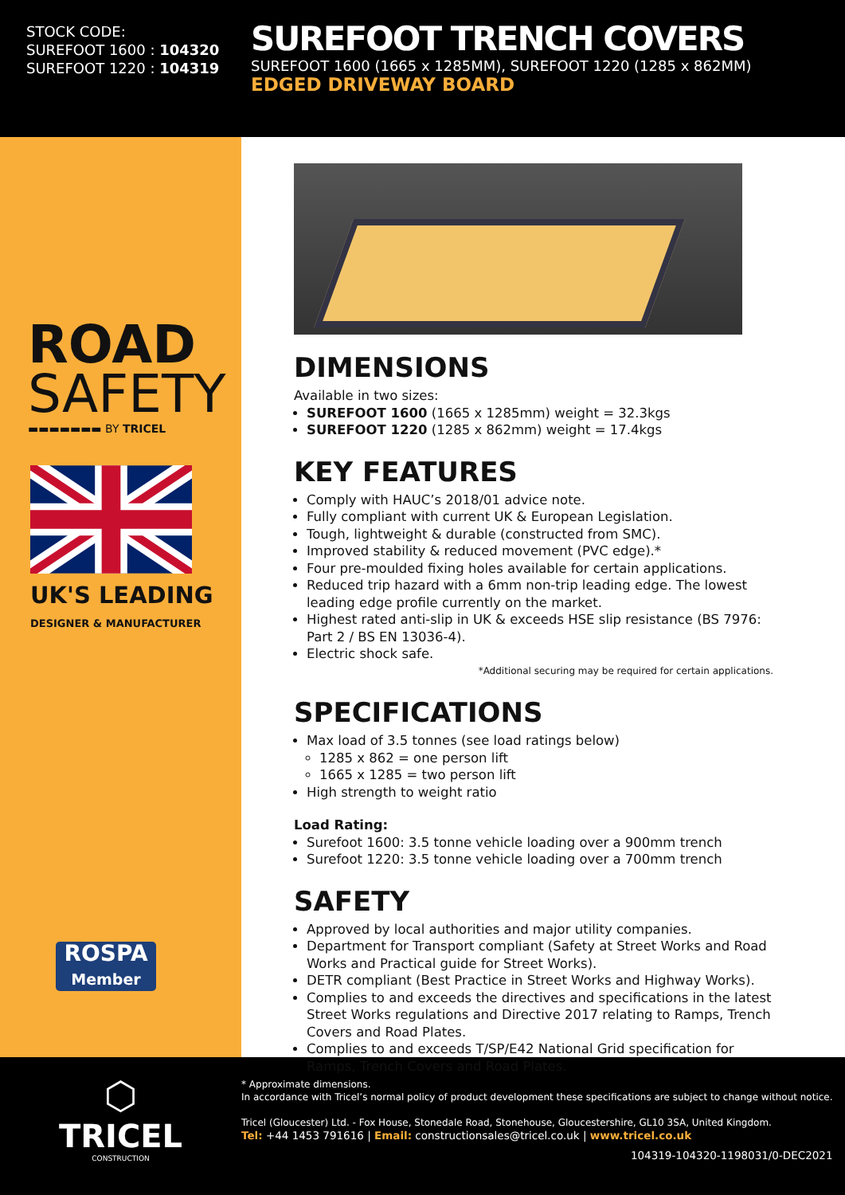STOCK CODE:
SUREFOOT 1600 : 104320
SUREFOOT 1220 : 104319
SUREFOOT TRENCH COVERS
SUREFOOT 1600 (1665 x 1285MM), SUREFOOT 1220 (1285 x 862MM)
EDGED DRIVEWAY BOARD
ROAD
SAFETY
▬▬▬▬▬▬▬ BY TRICEL
UK'S LEADING
DESIGNER & MANUFACTURER
ROSPA
Member
DIMENSIONS
Available in two sizes:
SUREFOOT 1600 (1665 x 1285mm) weight = 32.3kgs
SUREFOOT 1220 (1285 x 862mm) weight = 17.4kgs
KEY FEATURES
Comply with HAUC’s 2018/01 advice note.
Fully compliant with current UK & European Legislation.
Tough, lightweight & durable (constructed from SMC).
Improved stability & reduced movement (PVC edge).*
Four pre-moulded fixing holes available for certain applications.
Reduced trip hazard with a 6mm non-trip leading edge. The lowest leading edge profile currently on the market.
Highest rated anti-slip in UK & exceeds HSE slip resistance (BS 7976: Part 2 / BS EN 13036-4).
Electric shock safe.
*Additional securing may be required for certain applications.
SPECIFICATIONS
Max load of 3.5 tonnes (see load ratings below)
1285 x 862 = one person lift
1665 x 1285 = two person lift
High strength to weight ratio
Load Rating:
Surefoot 1600: 3.5 tonne vehicle loading over a 900mm trench
Surefoot 1220: 3.5 tonne vehicle loading over a 700mm trench
SAFETY
Approved by local authorities and major utility companies.
Department for Transport compliant (Safety at Street Works and Road Works and Practical guide for Street Works).
DETR compliant (Best Practice in Street Works and Highway Works).
Complies to and exceeds the directives and specifications in the latest Street Works regulations and Directive 2017 relating to Ramps, Trench Covers and Road Plates.
Complies to and exceeds T/SP/E42 National Grid specification for Ramps, Trench Covers and Road Plates.
⬡
TRICEL
CONSTRUCTION
* Approximate dimensions.
In accordance with Tricel’s normal policy of product development these specifications are subject to change without notice.
Tricel (Gloucester) Ltd. - Fox House, Stonedale Road, Stonehouse, Gloucestershire, GL10 3SA, United Kingdom.
Tel: +44 1453 791616 | Email: constructionsales@tricel.co.uk | www.tricel.co.uk
104319-104320-1198031/0-DEC2021